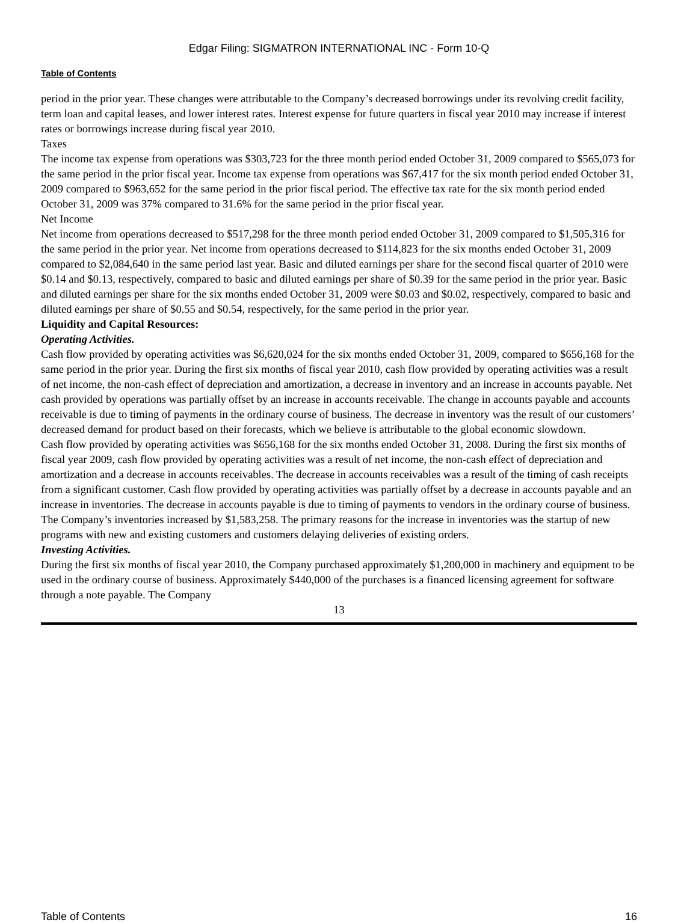Edgar Filing: SIGMATRON INTERNATIONAL INC - Form 10-Q
Table of Contents
period in the prior year. These changes were attributable to the Company’s decreased borrowings under its revolving credit facility, term loan and capital leases, and lower interest rates. Interest expense for future quarters in fiscal year 2010 may increase if interest rates or borrowings increase during fiscal year 2010.
Taxes
The income tax expense from operations was $303,723 for the three month period ended October 31, 2009 compared to $565,073 for the same period in the prior fiscal year. Income tax expense from operations was $67,417 for the six month period ended October 31, 2009 compared to $963,652 for the same period in the prior fiscal period. The effective tax rate for the six month period ended October 31, 2009 was 37% compared to 31.6% for the same period in the prior fiscal year.
Net Income
Net income from operations decreased to $517,298 for the three month period ended October 31, 2009 compared to $1,505,316 for the same period in the prior year. Net income from operations decreased to $114,823 for the six months ended October 31, 2009 compared to $2,084,640 in the same period last year. Basic and diluted earnings per share for the second fiscal quarter of 2010 were $0.14 and $0.13, respectively, compared to basic and diluted earnings per share of $0.39 for the same period in the prior year. Basic and diluted earnings per share for the six months ended October 31, 2009 were $0.03 and $0.02, respectively, compared to basic and diluted earnings per share of $0.55 and $0.54, respectively, for the same period in the prior year.
Liquidity and Capital Resources:
Operating Activities.
Cash flow provided by operating activities was $6,620,024 for the six months ended October 31, 2009, compared to $656,168 for the same period in the prior year. During the first six months of fiscal year 2010, cash flow provided by operating activities was a result of net income, the non-cash effect of depreciation and amortization, a decrease in inventory and an increase in accounts payable. Net cash provided by operations was partially offset by an increase in accounts receivable. The change in accounts payable and accounts receivable is due to timing of payments in the ordinary course of business. The decrease in inventory was the result of our customers’ decreased demand for product based on their forecasts, which we believe is attributable to the global economic slowdown.
Cash flow provided by operating activities was $656,168 for the six months ended October 31, 2008. During the first six months of fiscal year 2009, cash flow provided by operating activities was a result of net income, the non-cash effect of depreciation and amortization and a decrease in accounts receivables. The decrease in accounts receivables was a result of the timing of cash receipts from a significant customer. Cash flow provided by operating activities was partially offset by a decrease in accounts payable and an increase in inventories. The decrease in accounts payable is due to timing of payments to vendors in the ordinary course of business. The Company’s inventories increased by $1,583,258. The primary reasons for the increase in inventories was the startup of new programs with new and existing customers and customers delaying deliveries of existing orders.
Investing Activities.
During the first six months of fiscal year 2010, the Company purchased approximately $1,200,000 in machinery and equipment to be used in the ordinary course of business. Approximately $440,000 of the purchases is a financed licensing agreement for software through a note payable. The Company
13
Table of Contents 16